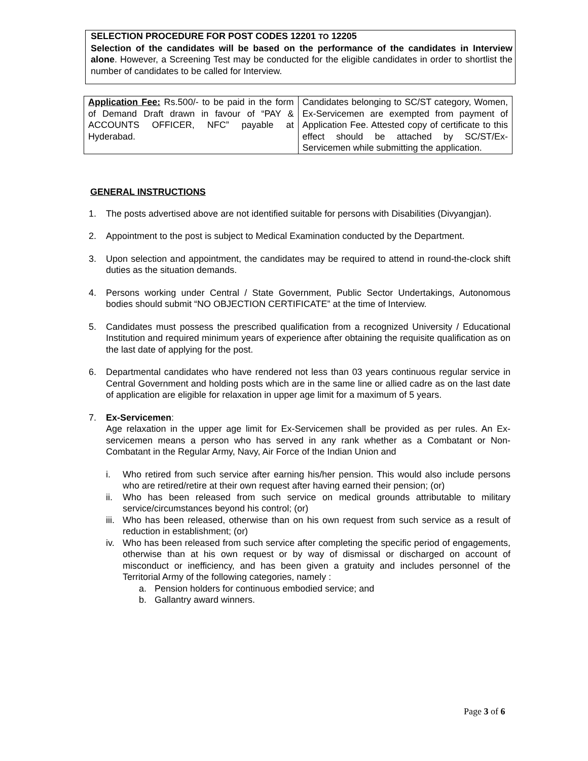SELECTION PROCEDURE FOR POST CODES 12201 TO 12205
Selection of the candidates will be based on the performance of the candidates in Interview alone. However, a Screening Test may be conducted for the eligible candidates in order to shortlist the number of candidates to be called for Interview.
| Application Fee: Rs.500/- to be paid in the form of Demand Draft drawn in favour of “PAY & ACCOUNTS OFFICER, NFC” payable at Hyderabad. | Candidates belonging to SC/ST category, Women, Ex-Servicemen are exempted from payment of Application Fee. Attested copy of certificate to this effect should be attached by SC/ST/Ex-Servicemen while submitting the application. |
GENERAL INSTRUCTIONS
1. The posts advertised above are not identified suitable for persons with Disabilities (Divyangjan).
2. Appointment to the post is subject to Medical Examination conducted by the Department.
3. Upon selection and appointment, the candidates may be required to attend in round-the-clock shift duties as the situation demands.
4. Persons working under Central / State Government, Public Sector Undertakings, Autonomous bodies should submit “NO OBJECTION CERTIFICATE” at the time of Interview.
5. Candidates must possess the prescribed qualification from a recognized University / Educational Institution and required minimum years of experience after obtaining the requisite qualification as on the last date of applying for the post.
6. Departmental candidates who have rendered not less than 03 years continuous regular service in Central Government and holding posts which are in the same line or allied cadre as on the last date of application are eligible for relaxation in upper age limit for a maximum of 5 years.
7. Ex-Servicemen:
Age relaxation in the upper age limit for Ex-Servicemen shall be provided as per rules. An Ex-servicemen means a person who has served in any rank whether as a Combatant or Non-Combatant in the Regular Army, Navy, Air Force of the Indian Union and
i. Who retired from such service after earning his/her pension. This would also include persons who are retired/retire at their own request after having earned their pension; (or)
ii. Who has been released from such service on medical grounds attributable to military service/circumstances beyond his control; (or)
iii.
Who has been released, otherwise than on his own request from such service as a result of reduction in establishment; (or)
iv. Who has been released from such service after completing the specific period of engagements, otherwise than at his own request or by way of dismissal or discharged on account of misconduct or inefficiency, and has been given a gratuity and includes personnel of the Territorial Army of the following categories, namely :
a. Pension holders for continuous embodied service; and
b. Gallantry award winners.
Page 3 of 6